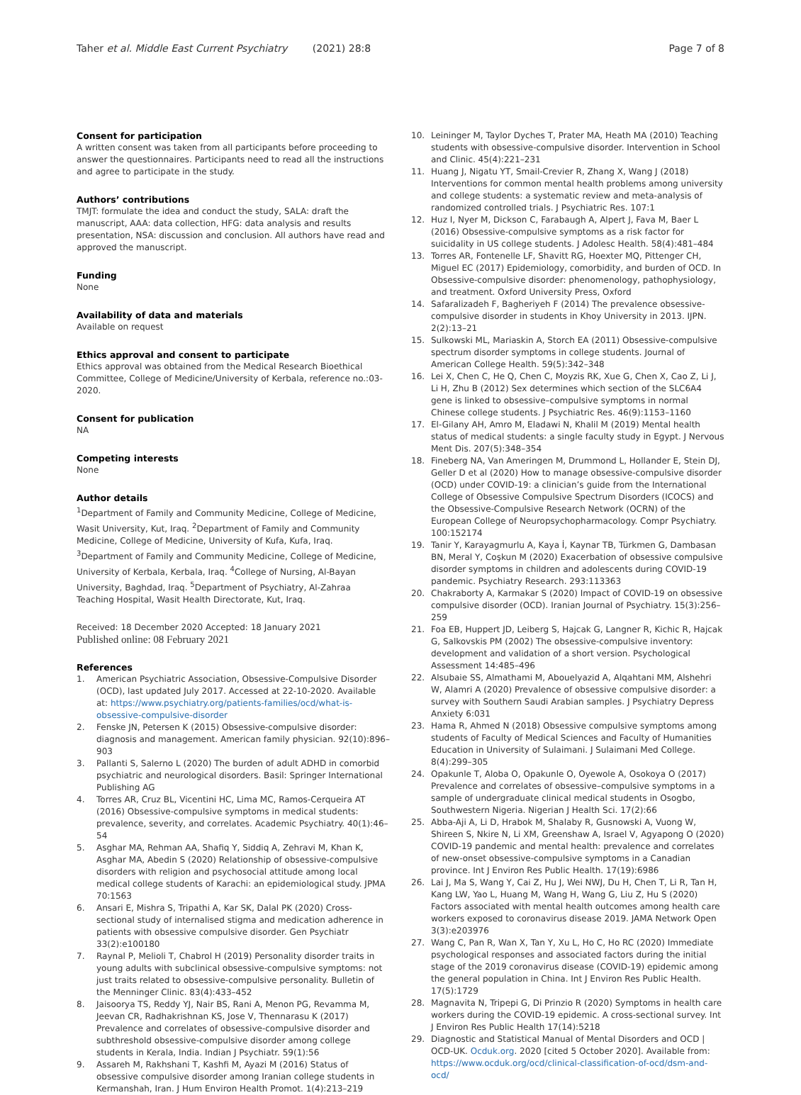Taher et al. Middle East Current Psychiatry (2021) 28:8 Page 7 of 8
Consent for participation
A written consent was taken from all participants before proceeding to answer the questionnaires. Participants need to read all the instructions and agree to participate in the study.
Authors’ contributions
TMJT: formulate the idea and conduct the study, SALA: draft the manuscript, AAA: data collection, HFG: data analysis and results presentation, NSA: discussion and conclusion. All authors have read and approved the manuscript.
Funding
None
Availability of data and materials
Available on request
Ethics approval and consent to participate
Ethics approval was obtained from the Medical Research Bioethical Committee, College of Medicine/University of Kerbala, reference no.:03-2020.
Consent for publication
NA
Competing interests
None
Author details
<sup>1</sup> Department of Family and Community Medicine, College of Medicine, Wasit University, Kut, Iraq. <sup>2</sup>Department of Family and Community Medicine, College of Medicine, University of Kufa, Kufa, Iraq. <sup>3</sup>Department of Family and Community Medicine, College of Medicine, University of Kerbala, Kerbala, Iraq. <sup>4</sup>College of Nursing, Al-Bayan University, Baghdad, Iraq. <sup>5</sup>Department of Psychiatry, Al-Zahraa Teaching Hospital, Wasit Health Directorate, Kut, Iraq.
Received: 18 December 2020 Accepted: 18 January 2021
Published online: 08 February 2021
References
1. American Psychiatric Association, Obsessive-Compulsive Disorder (OCD), last updated July 2017. Accessed at 22-10-2020. Available at: https://www.psychiatry.org/patients-families/ocd/what-is-obsessive-compulsive-disorder
2. Fenske JN, Petersen K (2015) Obsessive-compulsive disorder: diagnosis and management. American family physician. 92(10):896–903
3. Pallanti S, Salerno L (2020) The burden of adult ADHD in comorbid psychiatric and neurological disorders. Basil: Springer International Publishing AG
4. Torres AR, Cruz BL, Vicentini HC, Lima MC, Ramos-Cerqueira AT (2016) Obsessive-compulsive symptoms in medical students: prevalence, severity, and correlates. Academic Psychiatry. 40(1):46–54
5. Asghar MA, Rehman AA, Shafiq Y, Siddiq A, Zehravi M, Khan K, Asghar MA, Abedin S (2020) Relationship of obsessive-compulsive disorders with religion and psychosocial attitude among local medical college students of Karachi: an epidemiological study. JPMA 70:1563
6. Ansari E, Mishra S, Tripathi A, Kar SK, Dalal PK (2020) Cross-sectional study of internalised stigma and medication adherence in patients with obsessive compulsive disorder. Gen Psychiatr 33(2):e100180
7. Raynal P, Melioli T, Chabrol H (2019) Personality disorder traits in young adults with subclinical obsessive-compulsive symptoms: not just traits related to obsessive-compulsive personality. Bulletin of the Menninger Clinic. 83(4):433–452
8. Jaisoorya TS, Reddy YJ, Nair BS, Rani A, Menon PG, Revamma M, Jeevan CR, Radhakrishnan KS, Jose V, Thennarasu K (2017) Prevalence and correlates of obsessive-compulsive disorder and subthreshold obsessive-compulsive disorder among college students in Kerala, India. Indian J Psychiatr. 59(1):56
9. Assareh M, Rakhshani T, Kashfi M, Ayazi M (2016) Status of obsessive compulsive disorder among Iranian college students in Kermanshah, Iran. J Hum Environ Health Promot. 1(4):213–219
10. Leininger M, Taylor Dyches T, Prater MA, Heath MA (2010) Teaching students with obsessive-compulsive disorder. Intervention in School and Clinic. 45(4):221–231
11. Huang J, Nigatu YT, Smail-Crevier R, Zhang X, Wang J (2018) Interventions for common mental health problems among university and college students: a systematic review and meta-analysis of randomized controlled trials. J Psychiatric Res. 107:1
12. Huz I, Nyer M, Dickson C, Farabaugh A, Alpert J, Fava M, Baer L (2016) Obsessive-compulsive symptoms as a risk factor for suicidality in US college students. J Adolesc Health. 58(4):481–484
13. Torres AR, Fontenelle LF, Shavitt RG, Hoexter MQ, Pittenger CH, Miguel EC (2017) Epidemiology, comorbidity, and burden of OCD. In Obsessive-compulsive disorder: phenomenology, pathophysiology, and treatment. Oxford University Press, Oxford
14. Safaralizadeh F, Bagheriyeh F (2014) The prevalence obsessive-compulsive disorder in students in Khoy University in 2013. IJPN. 2(2):13–21
15. Sulkowski ML, Mariaskin A, Storch EA (2011) Obsessive-compulsive spectrum disorder symptoms in college students. Journal of American College Health. 59(5):342–348
16. Lei X, Chen C, He Q, Chen C, Moyzis RK, Xue G, Chen X, Cao Z, Li J, Li H, Zhu B (2012) Sex determines which section of the SLC6A4 gene is linked to obsessive–compulsive symptoms in normal Chinese college students. J Psychiatric Res. 46(9):1153–1160
17. El-Gilany AH, Amro M, Eladawi N, Khalil M (2019) Mental health status of medical students: a single faculty study in Egypt. J Nervous Ment Dis. 207(5):348–354
18. Fineberg NA, Van Ameringen M, Drummond L, Hollander E, Stein DJ, Geller D et al (2020) How to manage obsessive-compulsive disorder (OCD) under COVID-19: a clinician’s guide from the International College of Obsessive Compulsive Spectrum Disorders (ICOCS) and the Obsessive-Compulsive Research Network (OCRN) of the European College of Neuropsychopharmacology. Compr Psychiatry. 100:152174
19. Tanir Y, Karayagmurlu A, Kaya İ, Kaynar TB, Türkmen G, Dambasan BN, Meral Y, Coşkun M (2020) Exacerbation of obsessive compulsive disorder symptoms in children and adolescents during COVID-19 pandemic. Psychiatry Research. 293:113363
20. Chakraborty A, Karmakar S (2020) Impact of COVID-19 on obsessive compulsive disorder (OCD). Iranian Journal of Psychiatry. 15(3):256–259
21. Foa EB, Huppert JD, Leiberg S, Hajcak G, Langner R, Kichic R, Hajcak G, Salkovskis PM (2002) The obsessive-compulsive inventory: development and validation of a short version. Psychological Assessment 14:485–496
22. Alsubaie SS, Almathami M, Abouelyazid A, Alqahtani MM, Alshehri W, Alamri A (2020) Prevalence of obsessive compulsive disorder: a survey with Southern Saudi Arabian samples. J Psychiatry Depress Anxiety 6:031
23. Hama R, Ahmed N (2018) Obsessive compulsive symptoms among students of Faculty of Medical Sciences and Faculty of Humanities Education in University of Sulaimani. J Sulaimani Med College. 8(4):299–305
24. Opakunle T, Aloba O, Opakunle O, Oyewole A, Osokoya O (2017) Prevalence and correlates of obsessive–compulsive symptoms in a sample of undergraduate clinical medical students in Osogbo, Southwestern Nigeria. Nigerian J Health Sci. 17(2):66
25. Abba-Aji A, Li D, Hrabok M, Shalaby R, Gusnowski A, Vuong W, Shireen S, Nkire N, Li XM, Greenshaw A, Israel V, Agyapong O (2020) COVID-19 pandemic and mental health: prevalence and correlates of new-onset obsessive-compulsive symptoms in a Canadian province. Int J Environ Res Public Health. 17(19):6986
26. Lai J, Ma S, Wang Y, Cai Z, Hu J, Wei NWJ, Du H, Chen T, Li R, Tan H, Kang LW, Yao L, Huang M, Wang H, Wang G, Liu Z, Hu S (2020) Factors associated with mental health outcomes among health care workers exposed to coronavirus disease 2019. JAMA Network Open 3(3):e203976
27. Wang C, Pan R, Wan X, Tan Y, Xu L, Ho C, Ho RC (2020) Immediate psychological responses and associated factors during the initial stage of the 2019 coronavirus disease (COVID-19) epidemic among the general population in China. Int J Environ Res Public Health. 17(5):1729
28. Magnavita N, Tripepi G, Di Prinzio R (2020) Symptoms in health care workers during the COVID-19 epidemic. A cross-sectional survey. Int J Environ Res Public Health 17(14):5218
29. Diagnostic and Statistical Manual of Mental Disorders and OCD | OCD-UK. Ocduk.org. 2020 [cited 5 October 2020]. Available from: https://www.ocduk.org/ocd/clinical-classification-of-ocd/dsm-and-ocd/